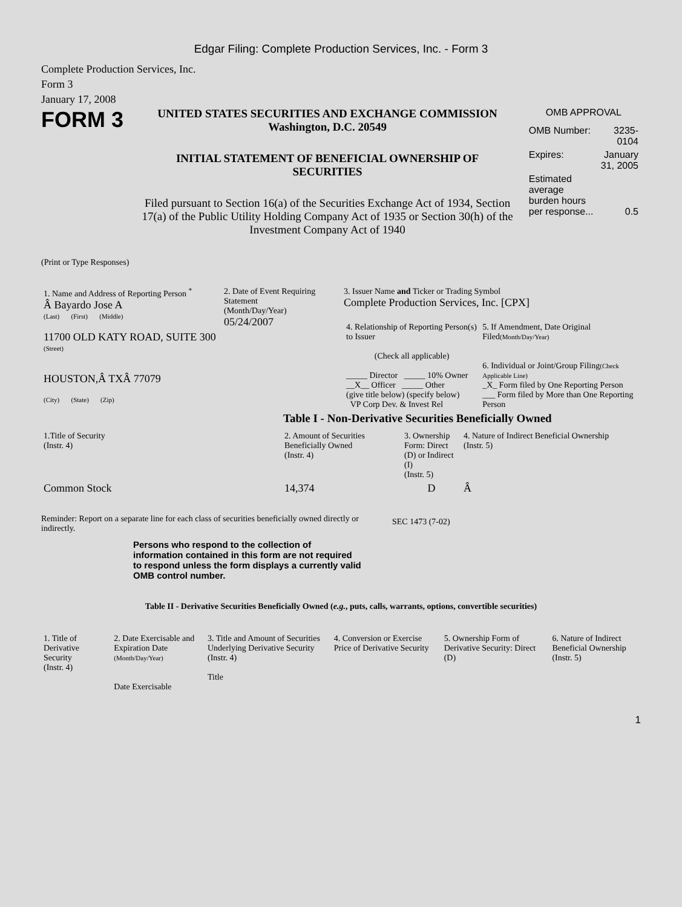Edgar Filing: Complete Production Services, Inc. - Form 3
Complete Production Services, Inc.
Form 3
January 17, 2008
FORM 3
UNITED STATES SECURITIES AND EXCHANGE COMMISSION
Washington, D.C. 20549
INITIAL STATEMENT OF BENEFICIAL OWNERSHIP OF SECURITIES
Filed pursuant to Section 16(a) of the Securities Exchange Act of 1934, Section 17(a) of the Public Utility Holding Company Act of 1935 or Section 30(h) of the Investment Company Act of 1940
OMB APPROVAL
| OMB Number: | 3235-0104 |
| Expires: | January 31, 2005 |
| Estimated average burden hours per response... | 0.5 |
(Print or Type Responses)
| 1. Name and Address of Reporting Person <sup>*</sup> Â Bayardo Jose A (Last) (First) (Middle) 11700 OLD KATY ROAD, SUITE 300 (Street) HOUSTON,Â TXÂ 77079 (City) (State) (Zip) | 2. Date of Event Requiring Statement (Month/Day/Year) 05/24/2007 | 3. Issuer Name and Ticker or Trading Symbol Complete Production Services, Inc. [CPX] / 4. Relationship of Reporting Person(s) to Issuer (Check all applicable) _____ Director _____ 10% Owner __X__ Officer _____ Other (give title below) (specify below) VP Corp Dev. & Invest Rel / 5. If Amendment, Date Original Filed (Month/Day/Year) 6. Individual or Joint/Group Filing (Check Applicable Line) _X_ Form filed by One Reporting Person ___ Form filed by More than One Reporting Person / |
Table I - Non-Derivative Securities Beneficially Owned
| 1.Title of Security (Instr. 4) | 2. Amount of Securities Beneficially Owned (Instr. 4) | 3. Ownership Form: Direct (D) or Indirect (I) (Instr. 5) | 4. Nature of Indirect Beneficial Ownership (Instr. 5) |
| --- | --- | --- | --- |
| Common Stock | 14,374 | D | Â |
Reminder: Report on a separate line for each class of securities beneficially owned directly or indirectly.
SEC 1473 (7-02)
Persons who respond to the collection of information contained in this form are not required to respond unless the form displays a currently valid OMB control number.
Table II - Derivative Securities Beneficially Owned (e.g., puts, calls, warrants, options, convertible securities)
| 1. Title of Derivative Security (Instr. 4) | 2. Date Exercisable and Expiration Date (Month/Day/Year) Date Exercisable | 3. Title and Amount of Securities Underlying Derivative Security (Instr. 4) Title | 4. Conversion or Exercise Price of Derivative Security | 5. Ownership Form of Derivative Security: Direct (D) | 6. Nature of Indirect Beneficial Ownership (Instr. 5) |
| --- | --- | --- | --- | --- | --- |
1